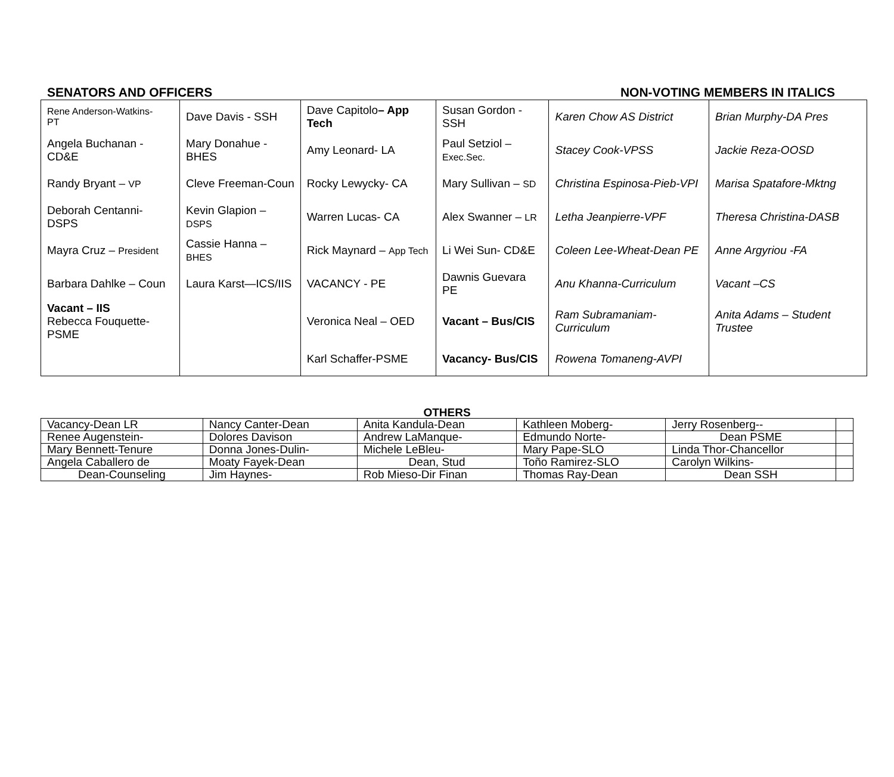SENATORS AND OFFICERS NON-VOTING MEMBERS IN ITALICS
| Rene Anderson-Watkins- PT | Dave Davis - SSH | Dave Capitolo – App Tech | Susan Gordon - SSH | Karen Chow AS District | Brian Murphy-DA Pres |
| Angela Buchanan - CD&E | Mary Donahue - BHES | Amy Leonard- LA | Paul Setziol – Exec.Sec. | Stacey Cook-VPSS | Jackie Reza-OOSD |
| Randy Bryant – VP | Cleve Freeman-Coun | Rocky Lewycky- CA | Mary Sullivan – SD | Christina Espinosa-Pieb-VPI | Marisa Spatafore-Mktng |
| Deborah Centanni-DSPS | Kevin Glapion – DSPS | Warren Lucas- CA | Alex Swanner – LR | Letha Jeanpierre-VPF | Theresa Christina-DASB |
| Mayra Cruz – President | Cassie Hanna – BHES | Rick Maynard – App Tech | Li Wei Sun- CD&E | Coleen Lee-Wheat-Dean PE | Anne Argyriou -FA |
| Barbara Dahlke – Coun | Laura Karst—ICS/IIS | VACANCY - PE | Dawnis Guevara PE | Anu Khanna-Curriculum | Vacant –CS |
| Vacant – IIS Rebecca Fouquette-PSME | | Veronica Neal – OED | Vacant – Bus/CIS | Ram Subramaniam-Curriculum | Anita Adams – Student Trustee |
| | | Karl Schaffer-PSME | Vacancy- Bus/CIS | Rowena Tomaneng-AVPI | |
OTHERS
| Vacancy-Dean LR | Nancy Canter-Dean | Anita Kandula-Dean | Kathleen Moberg- | Jerry Rosenberg-- | |
| Renee Augenstein- | Dolores Davison | Andrew LaManque- | Edmundo Norte- | Dean PSME | |
| Mary Bennett-Tenure | Donna Jones-Dulin- | Michele LeBleu- | Mary Pape-SLO | Linda Thor-Chancellor | |
| Angela Caballero de | Moaty Fayek-Dean | Dean, Stud | Toño Ramirez-SLO | Carolyn Wilkins- | |
| Dean-Counseling | Jim Haynes- | Rob Mieso-Dir Finan | Thomas Ray-Dean | Dean SSH | |